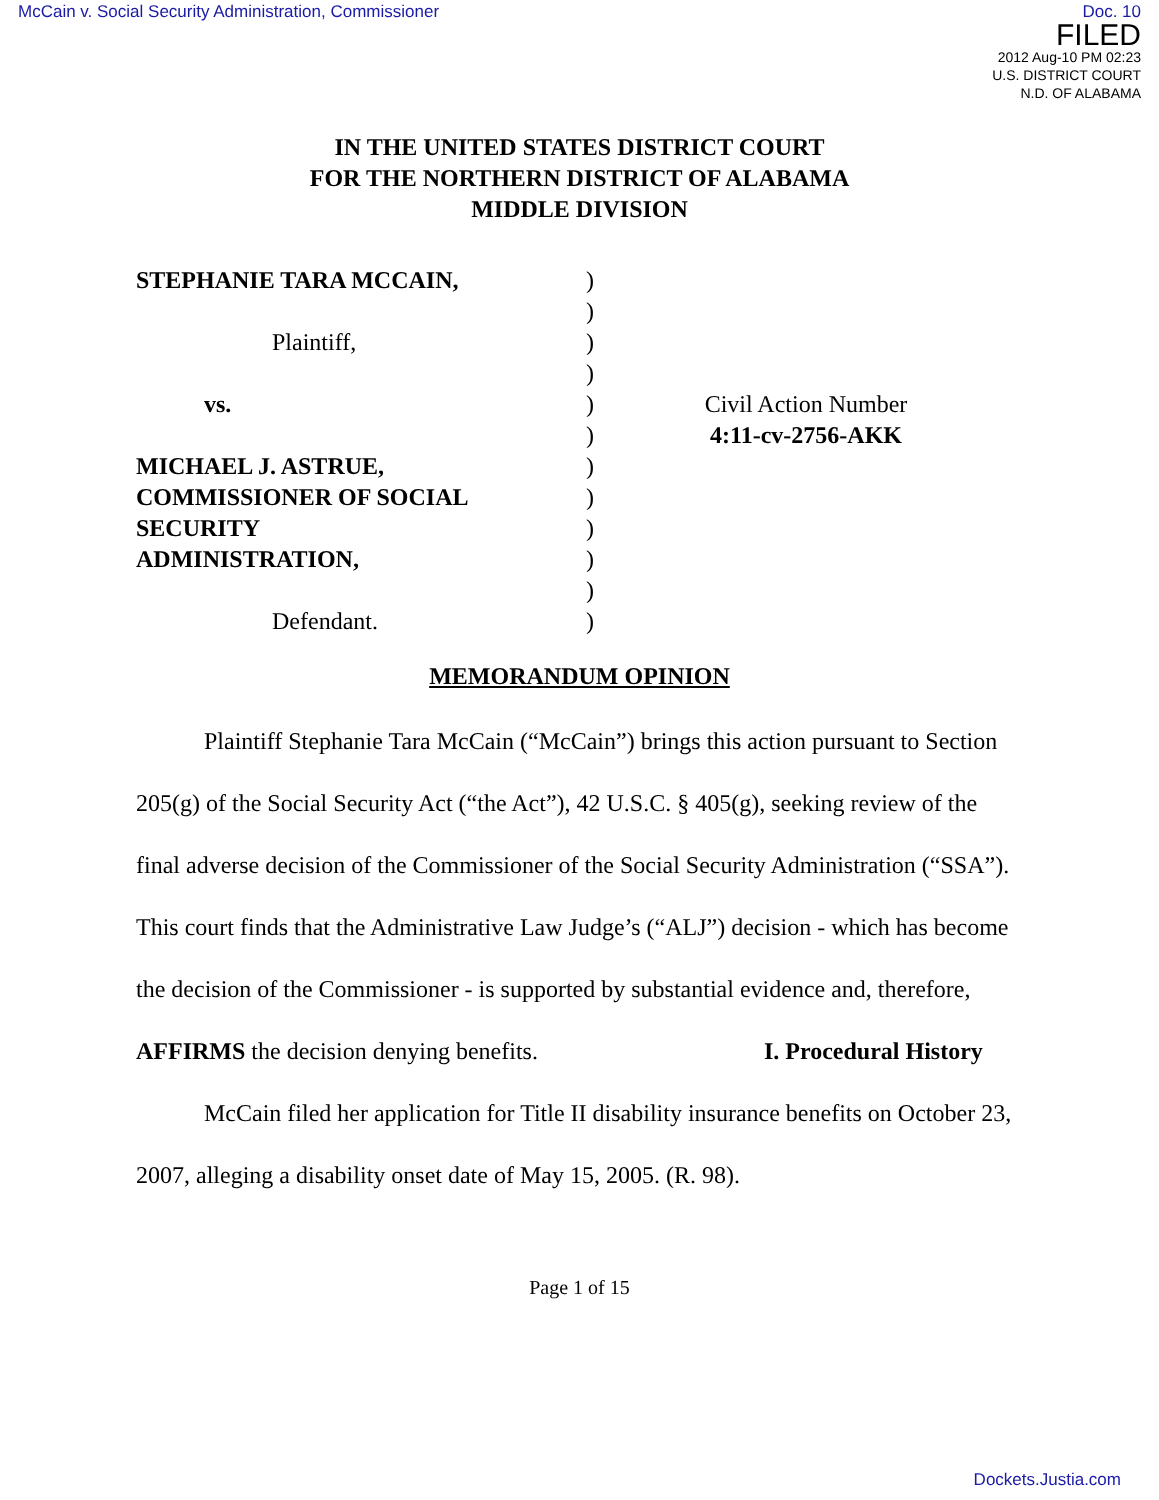McCain v. Social Security Administration, Commissioner Doc. 10
FILED
2012 Aug-10 PM 02:23
U.S. DISTRICT COURT
N.D. OF ALABAMA
IN THE UNITED STATES DISTRICT COURT
FOR THE NORTHERN DISTRICT OF ALABAMA
MIDDLE DIVISION
STEPHANIE TARA MCCAIN,
Plaintiff,
vs.
MICHAEL J. ASTRUE,
COMMISSIONER OF SOCIAL
SECURITY
ADMINISTRATION,
Defendant.
)
)
)
)
)
)
)
)
)
)
)
)
Civil Action Number
4:11-cv-2756-AKK
MEMORANDUM OPINION
Plaintiff Stephanie Tara McCain (“McCain”) brings this action pursuant to Section 205(g) of the Social Security Act (“the Act”), 42 U.S.C. § 405(g), seeking review of the final adverse decision of the Commissioner of the Social Security Administration (“SSA”). This court finds that the Administrative Law Judge’s (“ALJ”) decision - which has become the decision of the Commissioner - is supported by substantial evidence and, therefore, AFFIRMS the decision denying benefits. I. Procedural History
McCain filed her application for Title II disability insurance benefits on October 23, 2007, alleging a disability onset date of May 15, 2005. (R. 98).
Page 1 of 15
Dockets.Justia.com